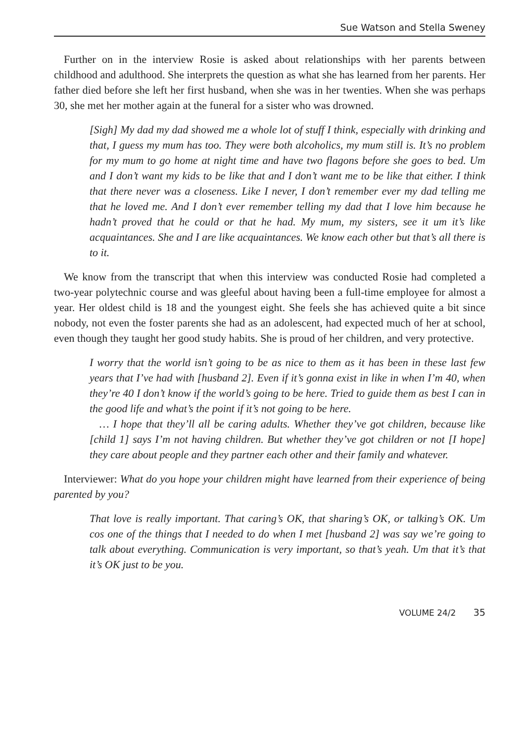Sue Watson and Stella Sweney
Further on in the interview Rosie is asked about relationships with her parents between childhood and adulthood. She interprets the question as what she has learned from her parents. Her father died before she left her first husband, when she was in her twenties. When she was perhaps 30, she met her mother again at the funeral for a sister who was drowned.
[Sigh] My dad my dad showed me a whole lot of stuff I think, especially with drinking and that, I guess my mum has too. They were both alcoholics, my mum still is. It’s no problem for my mum to go home at night time and have two flagons before she goes to bed. Um and I don’t want my kids to be like that and I don’t want me to be like that either. I think that there never was a closeness. Like I never, I don’t remember ever my dad telling me that he loved me. And I don’t ever remember telling my dad that I love him because he hadn’t proved that he could or that he had. My mum, my sisters, see it um it’s like acquaintances. She and I are like acquaintances. We know each other but that’s all there is to it.
We know from the transcript that when this interview was conducted Rosie had completed a two-year polytechnic course and was gleeful about having been a full-time employee for almost a year. Her oldest child is 18 and the youngest eight. She feels she has achieved quite a bit since nobody, not even the foster parents she had as an adolescent, had expected much of her at school, even though they taught her good study habits. She is proud of her children, and very protective.
I worry that the world isn’t going to be as nice to them as it has been in these last few years that I’ve had with [husband 2]. Even if it’s gonna exist in like in when I’m 40, when they’re 40 I don’t know if the world’s going to be here. Tried to guide them as best I can in the good life and what’s the point if it’s not going to be here.
… I hope that they’ll all be caring adults. Whether they’ve got children, because like [child 1] says I’m not having children. But whether they’ve got children or not [I hope] they care about people and they partner each other and their family and whatever.
Interviewer: What do you hope your children might have learned from their experience of being parented by you?
That love is really important. That caring’s OK, that sharing’s OK, or talking’s OK. Um cos one of the things that I needed to do when I met [husband 2] was say we’re going to talk about everything. Communication is very important, so that’s yeah. Um that it’s that it’s OK just to be you.
VOLUME 24/2 35